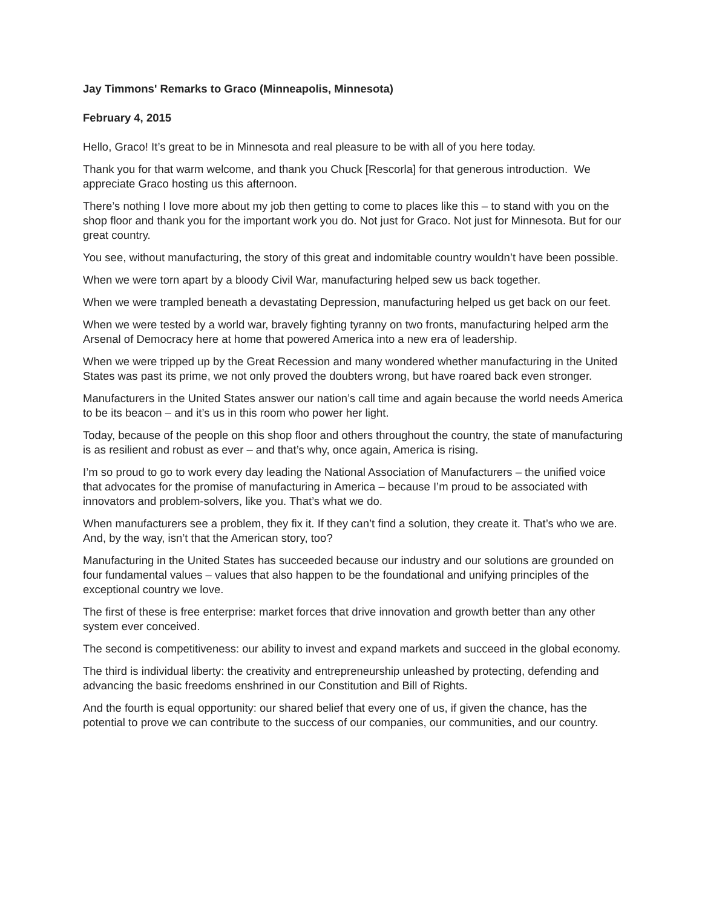Jay Timmons' Remarks to Graco (Minneapolis, Minnesota)
February 4, 2015
Hello, Graco! It’s great to be in Minnesota and real pleasure to be with all of you here today.
Thank you for that warm welcome, and thank you Chuck [Rescorla] for that generous introduction. We appreciate Graco hosting us this afternoon.
There’s nothing I love more about my job then getting to come to places like this – to stand with you on the shop floor and thank you for the important work you do. Not just for Graco. Not just for Minnesota. But for our great country.
You see, without manufacturing, the story of this great and indomitable country wouldn’t have been possible.
When we were torn apart by a bloody Civil War, manufacturing helped sew us back together.
When we were trampled beneath a devastating Depression, manufacturing helped us get back on our feet.
When we were tested by a world war, bravely fighting tyranny on two fronts, manufacturing helped arm the Arsenal of Democracy here at home that powered America into a new era of leadership.
When we were tripped up by the Great Recession and many wondered whether manufacturing in the United States was past its prime, we not only proved the doubters wrong, but have roared back even stronger.
Manufacturers in the United States answer our nation’s call time and again because the world needs America to be its beacon – and it’s us in this room who power her light.
Today, because of the people on this shop floor and others throughout the country, the state of manufacturing is as resilient and robust as ever – and that’s why, once again, America is rising.
I’m so proud to go to work every day leading the National Association of Manufacturers – the unified voice that advocates for the promise of manufacturing in America – because I’m proud to be associated with innovators and problem-solvers, like you. That’s what we do.
When manufacturers see a problem, they fix it. If they can’t find a solution, they create it. That’s who we are. And, by the way, isn’t that the American story, too?
Manufacturing in the United States has succeeded because our industry and our solutions are grounded on four fundamental values – values that also happen to be the foundational and unifying principles of the exceptional country we love.
The first of these is free enterprise: market forces that drive innovation and growth better than any other system ever conceived.
The second is competitiveness: our ability to invest and expand markets and succeed in the global economy.
The third is individual liberty: the creativity and entrepreneurship unleashed by protecting, defending and advancing the basic freedoms enshrined in our Constitution and Bill of Rights.
And the fourth is equal opportunity: our shared belief that every one of us, if given the chance, has the potential to prove we can contribute to the success of our companies, our communities, and our country.